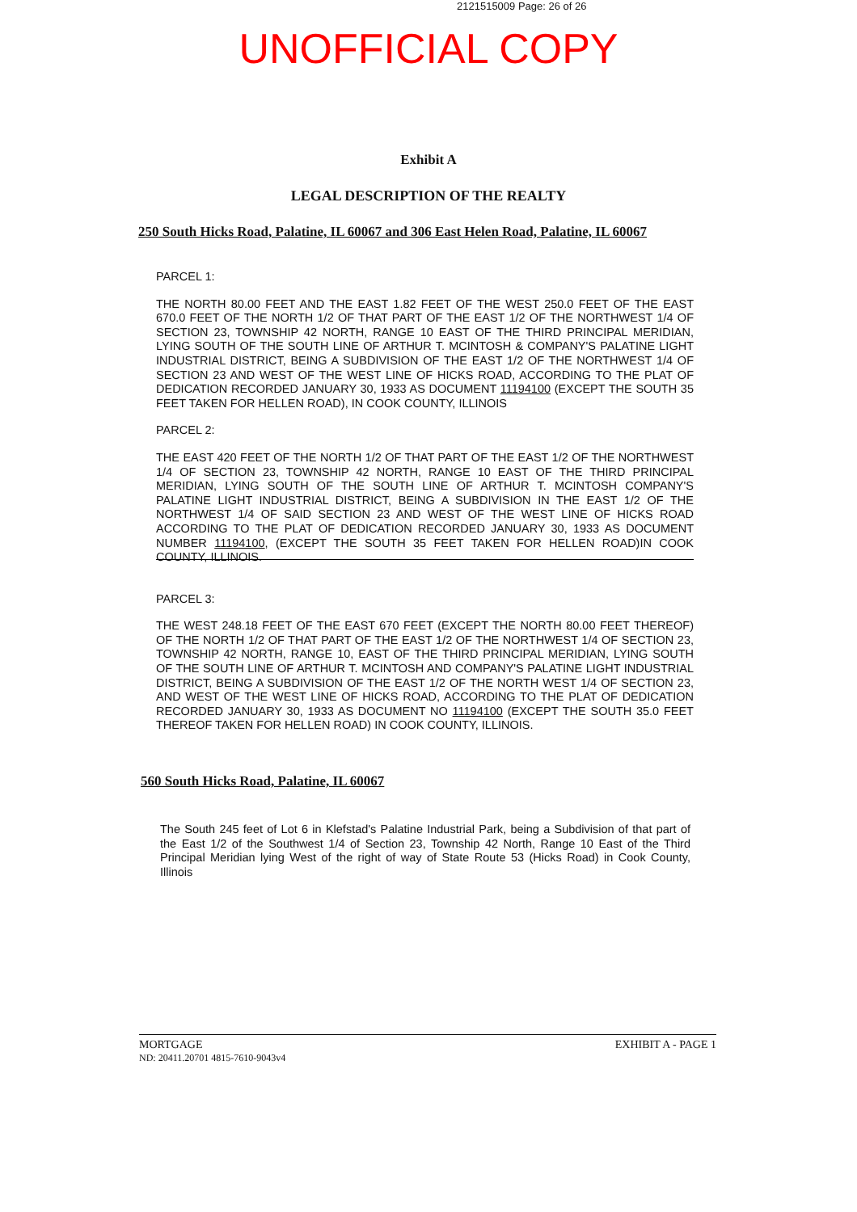2121515009 Page: 26 of 26
UNOFFICIAL COPY
Exhibit A
LEGAL DESCRIPTION OF THE REALTY
250 South Hicks Road, Palatine, IL 60067 and 306 East Helen Road, Palatine, IL 60067
PARCEL 1:
THE NORTH 80.00 FEET AND THE EAST 1.82 FEET OF THE WEST 250.0 FEET OF THE EAST 670.0 FEET OF THE NORTH 1/2 OF THAT PART OF THE EAST 1/2 OF THE NORTHWEST 1/4 OF SECTION 23, TOWNSHIP 42 NORTH, RANGE 10 EAST OF THE THIRD PRINCIPAL MERIDIAN, LYING SOUTH OF THE SOUTH LINE OF ARTHUR T. MCINTOSH & COMPANY'S PALATINE LIGHT INDUSTRIAL DISTRICT, BEING A SUBDIVISION OF THE EAST 1/2 OF THE NORTHWEST 1/4 OF SECTION 23 AND WEST OF THE WEST LINE OF HICKS ROAD, ACCORDING TO THE PLAT OF DEDICATION RECORDED JANUARY 30, 1933 AS DOCUMENT 11194100 (EXCEPT THE SOUTH 35 FEET TAKEN FOR HELLEN ROAD), IN COOK COUNTY, ILLINOIS
PARCEL 2:
THE EAST 420 FEET OF THE NORTH 1/2 OF THAT PART OF THE EAST 1/2 OF THE NORTHWEST 1/4 OF SECTION 23, TOWNSHIP 42 NORTH, RANGE 10 EAST OF THE THIRD PRINCIPAL MERIDIAN, LYING SOUTH OF THE SOUTH LINE OF ARTHUR T. MCINTOSH COMPANY'S PALATINE LIGHT INDUSTRIAL DISTRICT, BEING A SUBDIVISION IN THE EAST 1/2 OF THE NORTHWEST 1/4 OF SAID SECTION 23 AND WEST OF THE WEST LINE OF HICKS ROAD ACCORDING TO THE PLAT OF DEDICATION RECORDED JANUARY 30, 1933 AS DOCUMENT NUMBER 11194100, (EXCEPT THE SOUTH 35 FEET TAKEN FOR HELLEN ROAD)IN COOK COUNTY, ILLINOIS.
PARCEL 3:
THE WEST 248.18 FEET OF THE EAST 670 FEET (EXCEPT THE NORTH 80.00 FEET THEREOF) OF THE NORTH 1/2 OF THAT PART OF THE EAST 1/2 OF THE NORTHWEST 1/4 OF SECTION 23, TOWNSHIP 42 NORTH, RANGE 10, EAST OF THE THIRD PRINCIPAL MERIDIAN, LYING SOUTH OF THE SOUTH LINE OF ARTHUR T. MCINTOSH AND COMPANY'S PALATINE LIGHT INDUSTRIAL DISTRICT, BEING A SUBDIVISION OF THE EAST 1/2 OF THE NORTH WEST 1/4 OF SECTION 23, AND WEST OF THE WEST LINE OF HICKS ROAD, ACCORDING TO THE PLAT OF DEDICATION RECORDED JANUARY 30, 1933 AS DOCUMENT NO 11194100 (EXCEPT THE SOUTH 35.0 FEET THEREOF TAKEN FOR HELLEN ROAD) IN COOK COUNTY, ILLINOIS.
560 South Hicks Road, Palatine, IL 60067
The South 245 feet of Lot 6 in Klefstad's Palatine Industrial Park, being a Subdivision of that part of the East 1/2 of the Southwest 1/4 of Section 23, Township 42 North, Range 10 East of the Third Principal Meridian lying West of the right of way of State Route 53 (Hicks Road) in Cook County, Illinois
MORTGAGE
ND: 20411.20701 4815-7610-9043v4
EXHIBIT A - PAGE 1